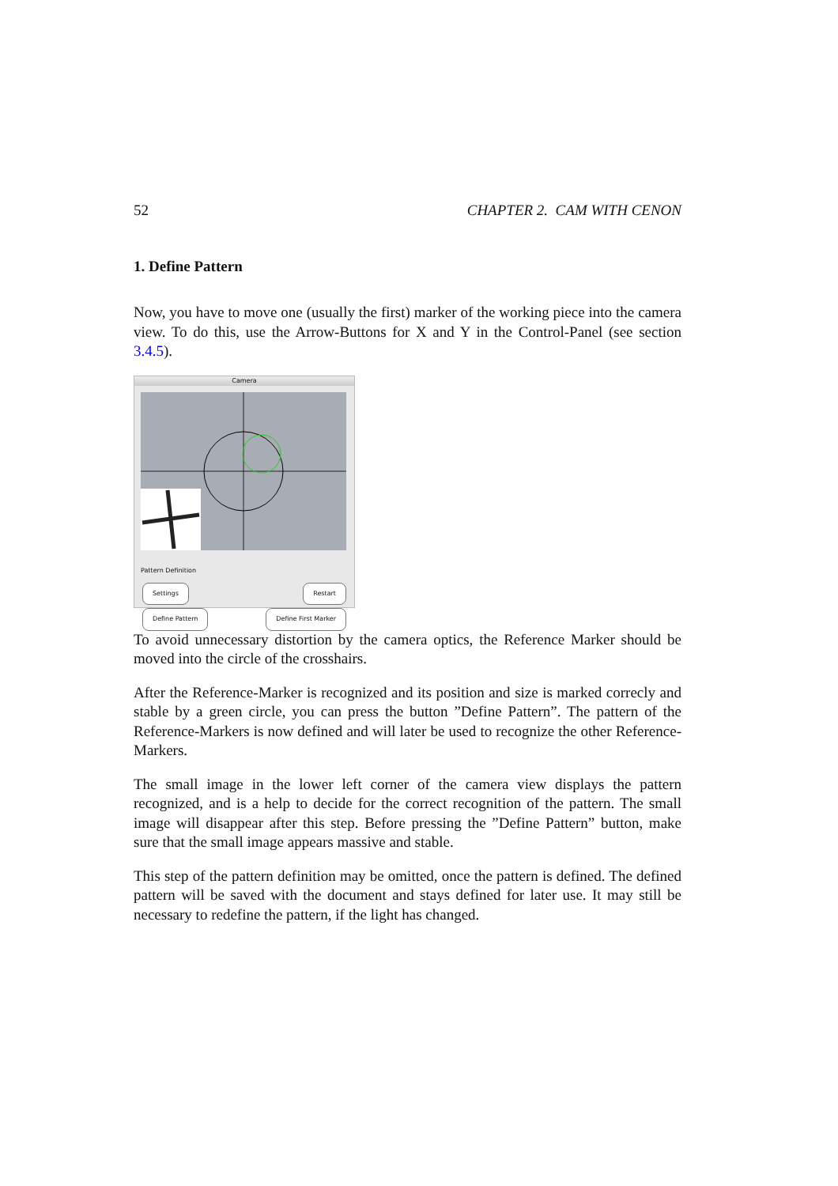52 CHAPTER 2. CAM WITH CENON
1. Define Pattern
Now, you have to move one (usually the first) marker of the working piece into the camera view. To do this, use the Arrow-Buttons for X and Y in the Control-Panel (see section 3.4.5).
Camera
Pattern Definition
Settings
Define Pattern
Restart
Define First Marker
To avoid unnecessary distortion by the camera optics, the Reference Marker should be moved into the circle of the crosshairs.
After the Reference-Marker is recognized and its position and size is marked correcly and stable by a green circle, you can press the button ”Define Pattern”. The pattern of the Reference-Markers is now defined and will later be used to recognize the other Reference-Markers.
The small image in the lower left corner of the camera view displays the pattern recognized, and is a help to decide for the correct recognition of the pattern. The small image will disappear after this step. Before pressing the ”Define Pattern” button, make sure that the small image appears massive and stable.
This step of the pattern definition may be omitted, once the pattern is defined. The defined pattern will be saved with the document and stays defined for later use. It may still be necessary to redefine the pattern, if the light has changed.